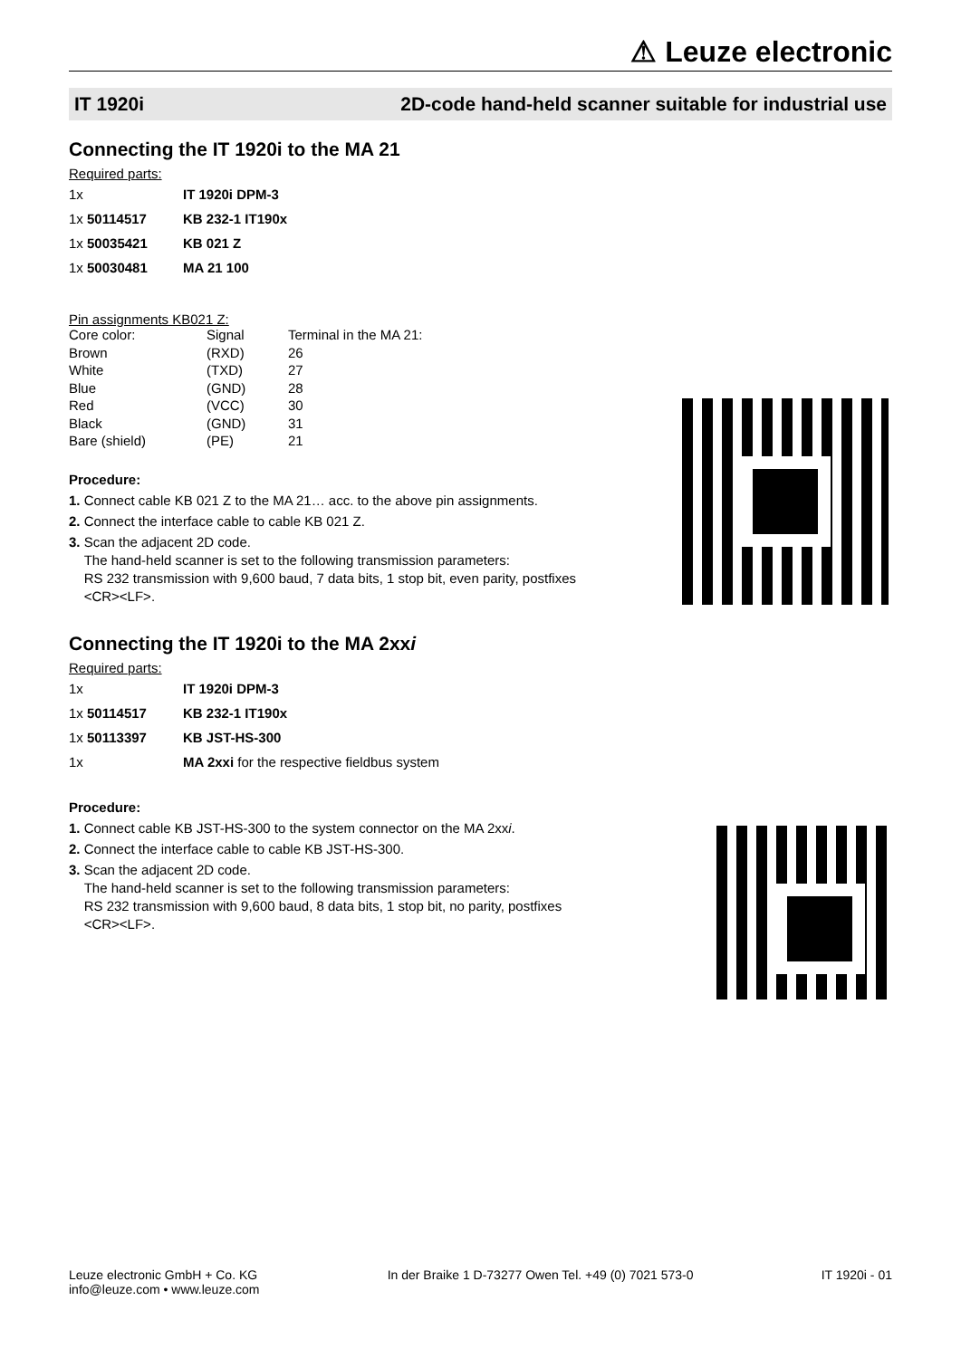⚠ Leuze electronic
IT 1920i 2D-code hand-held scanner suitable for industrial use
Connecting the IT 1920i to the MA 21
Required parts:
| 1x | IT 1920i DPM-3 |
| 1x 50114517 | KB 232-1 IT190x |
| 1x 50035421 | KB 021 Z |
| 1x 50030481 | MA 21 100 |
Pin assignments KB021 Z:
| Core color: | Signal | Terminal in the MA 21: |
| Brown | (RXD) | 26 |
| White | (TXD) | 27 |
| Blue | (GND) | 28 |
| Red | (VCC) | 30 |
| Black | (GND) | 31 |
| Bare (shield) | (PE) | 21 |
Procedure:
1. Connect cable KB 021 Z to the MA 21… acc. to the above pin assignments.
2. Connect the interface cable to cable KB 021 Z.
3. Scan the adjacent 2D code.
The hand-held scanner is set to the following transmission parameters:
RS 232 transmission with 9,600 baud, 7 data bits, 1 stop bit, even parity, postfixes
<CR><LF>.
Connecting the IT 1920i to the MA 2xxi
Required parts:
| 1x | IT 1920i DPM-3 |
| 1x 50114517 | KB 232-1 IT190x |
| 1x 50113397 | KB JST-HS-300 |
| 1x | MA 2xxi for the respective fieldbus system |
Procedure:
1. Connect cable KB JST-HS-300 to the system connector on the MA 2xxi.
2. Connect the interface cable to cable KB JST-HS-300.
3. Scan the adjacent 2D code.
The hand-held scanner is set to the following transmission parameters:
RS 232 transmission with 9,600 baud, 8 data bits, 1 stop bit, no parity, postfixes
<CR><LF>.
Leuze electronic GmbH + Co. KG
info@leuze.com • www.leuze.com
In der Braike 1 D-73277 Owen Tel. +49 (0) 7021 573-0
IT 1920i - 01